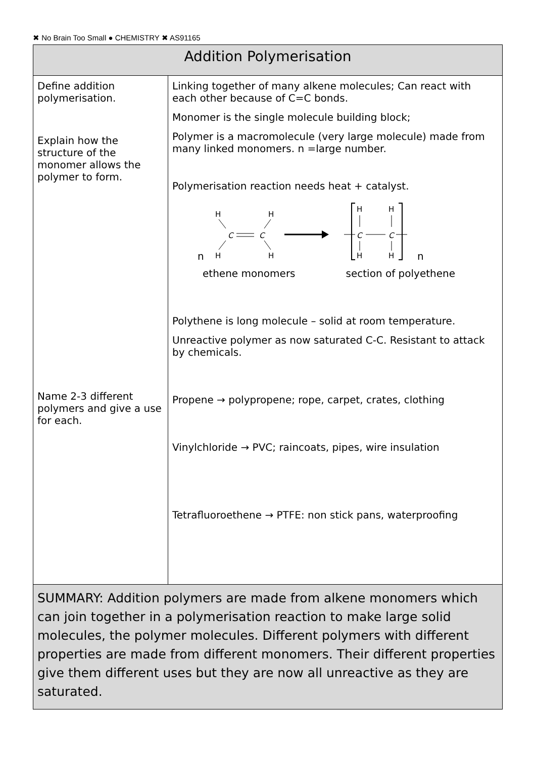✖ No Brain Too Small ● CHEMISTRY ✖ AS91165
| Addition Polymerisation | |
| --- | --- |
| Define addition polymerisation. Explain how the structure of the monomer allows the polymer to form. Name 2-3 different polymers and give a use for each. | Linking together of many alkene molecules; Can react with each other because of C=C bonds. Monomer is the single molecule building block; Polymer is a macromolecule (very large molecule) made from many linked monomers. n =large number. Polymerisation reaction needs heat + catalyst. n H H H H C C H H H H C C n ethene monomers section of polyethene Polythene is long molecule – solid at room temperature. Unreactive polymer as now saturated C-C. Resistant to attack by chemicals. Propene → polypropene; rope, carpet, crates, clothing Vinylchloride → PVC; raincoats, pipes, wire insulation Tetrafluoroethene → PTFE: non stick pans, waterproofing |
| SUMMARY: Addition polymers are made from alkene monomers which can join together in a polymerisation reaction to make large solid molecules, the polymer molecules. Different polymers with different properties are made from different monomers. Their different properties give them different uses but they are now all unreactive as they are saturated. | |